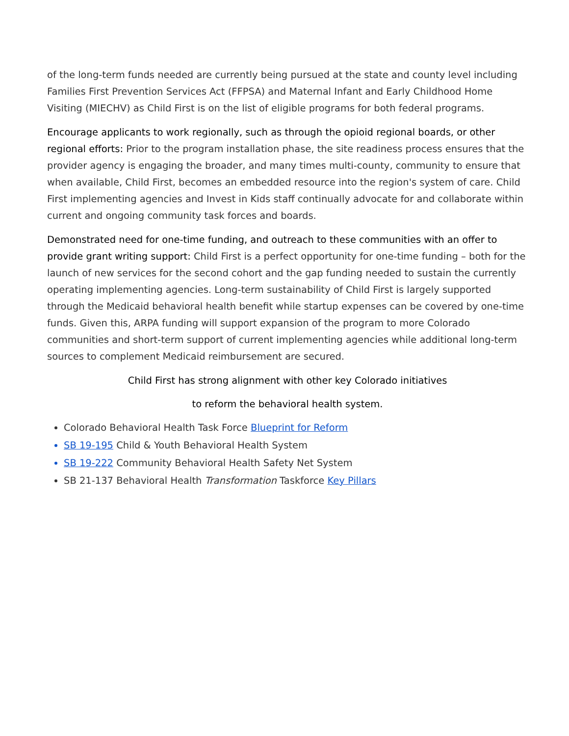of the long-term funds needed are currently being pursued at the state and county level including Families First Prevention Services Act (FFPSA) and Maternal Infant and Early Childhood Home Visiting (MIECHV) as Child First is on the list of eligible programs for both federal programs.
Encourage applicants to work regionally, such as through the opioid regional boards, or other regional efforts: Prior to the program installation phase, the site readiness process ensures that the provider agency is engaging the broader, and many times multi-county, community to ensure that when available, Child First, becomes an embedded resource into the region's system of care. Child First implementing agencies and Invest in Kids staff continually advocate for and collaborate within current and ongoing community task forces and boards.
Demonstrated need for one-time funding, and outreach to these communities with an offer to provide grant writing support: Child First is a perfect opportunity for one-time funding – both for the launch of new services for the second cohort and the gap funding needed to sustain the currently operating implementing agencies. Long-term sustainability of Child First is largely supported through the Medicaid behavioral health benefit while startup expenses can be covered by one-time funds. Given this, ARPA funding will support expansion of the program to more Colorado communities and short-term support of current implementing agencies while additional long-term sources to complement Medicaid reimbursement are secured.
Child First has strong alignment with other key Colorado initiatives
to reform the behavioral health system.
Colorado Behavioral Health Task Force Blueprint for Reform
SB 19-195 Child & Youth Behavioral Health System
SB 19-222 Community Behavioral Health Safety Net System
SB 21-137 Behavioral Health Transformation Taskforce Key Pillars